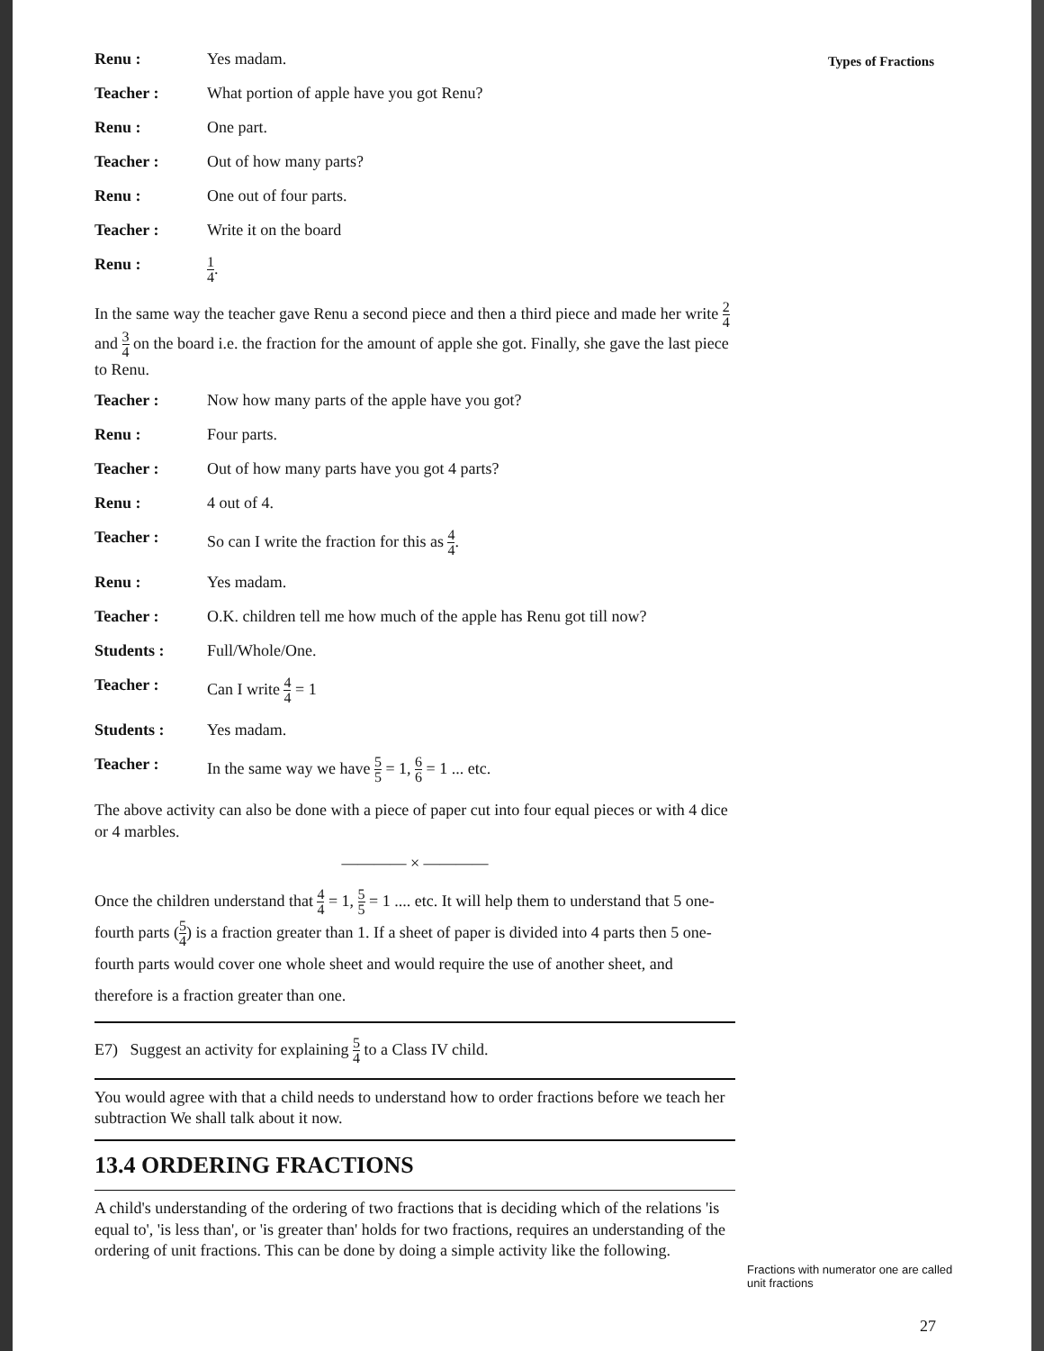Types of Fractions
Fractions with numerator one are called unit fractions
27
Renu : Yes madam.
Teacher : What portion of apple have you got Renu?
Renu : One part.
Teacher : Out of how many parts?
Renu : One out of four parts.
Teacher : Write it on the board
Renu :
1 4.
In the same way the teacher gave Renu a second piece and then a third piece and made her write 2 4 and 3 4 on the board i.e. the fraction for the amount of apple she got. Finally, she gave the last piece to Renu.
Teacher : Now how many parts of the apple have you got?
Renu : Four parts.
Teacher : Out of how many parts have you got 4 parts?
Renu : 4 out of 4.
Teacher : So can I write the fraction for this as 4 4.
Renu : Yes madam.
Teacher : O.K. children tell me how much of the apple has Renu got till now?
Students : Full/Whole/One.
Teacher : Can I write 4 4 = 1
Students : Yes madam.
Teacher : In the same way we have 5 5 = 1, 6 6 = 1 ... etc.
The above activity can also be done with a piece of paper cut into four equal pieces or with 4 dice or 4 marbles.
———— × ————
Once the children understand that 4 4 = 1, 5 5 = 1 .... etc. It will help them to understand that 5 one-fourth parts (5 4) is a fraction greater than 1. If a sheet of paper is divided into 4 parts then 5 one-fourth parts would cover one whole sheet and would require the use of another sheet, and therefore is a fraction greater than one.
E7) Suggest an activity for explaining 5 4 to a Class IV child.
You would agree with that a child needs to understand how to order fractions before we teach her subtraction We shall talk about it now.
13.4 ORDERING FRACTIONS
A child's understanding of the ordering of two fractions that is deciding which of the relations 'is equal to', 'is less than', or 'is greater than' holds for two fractions, requires an understanding of the ordering of unit fractions. This can be done by doing a simple activity like the following.